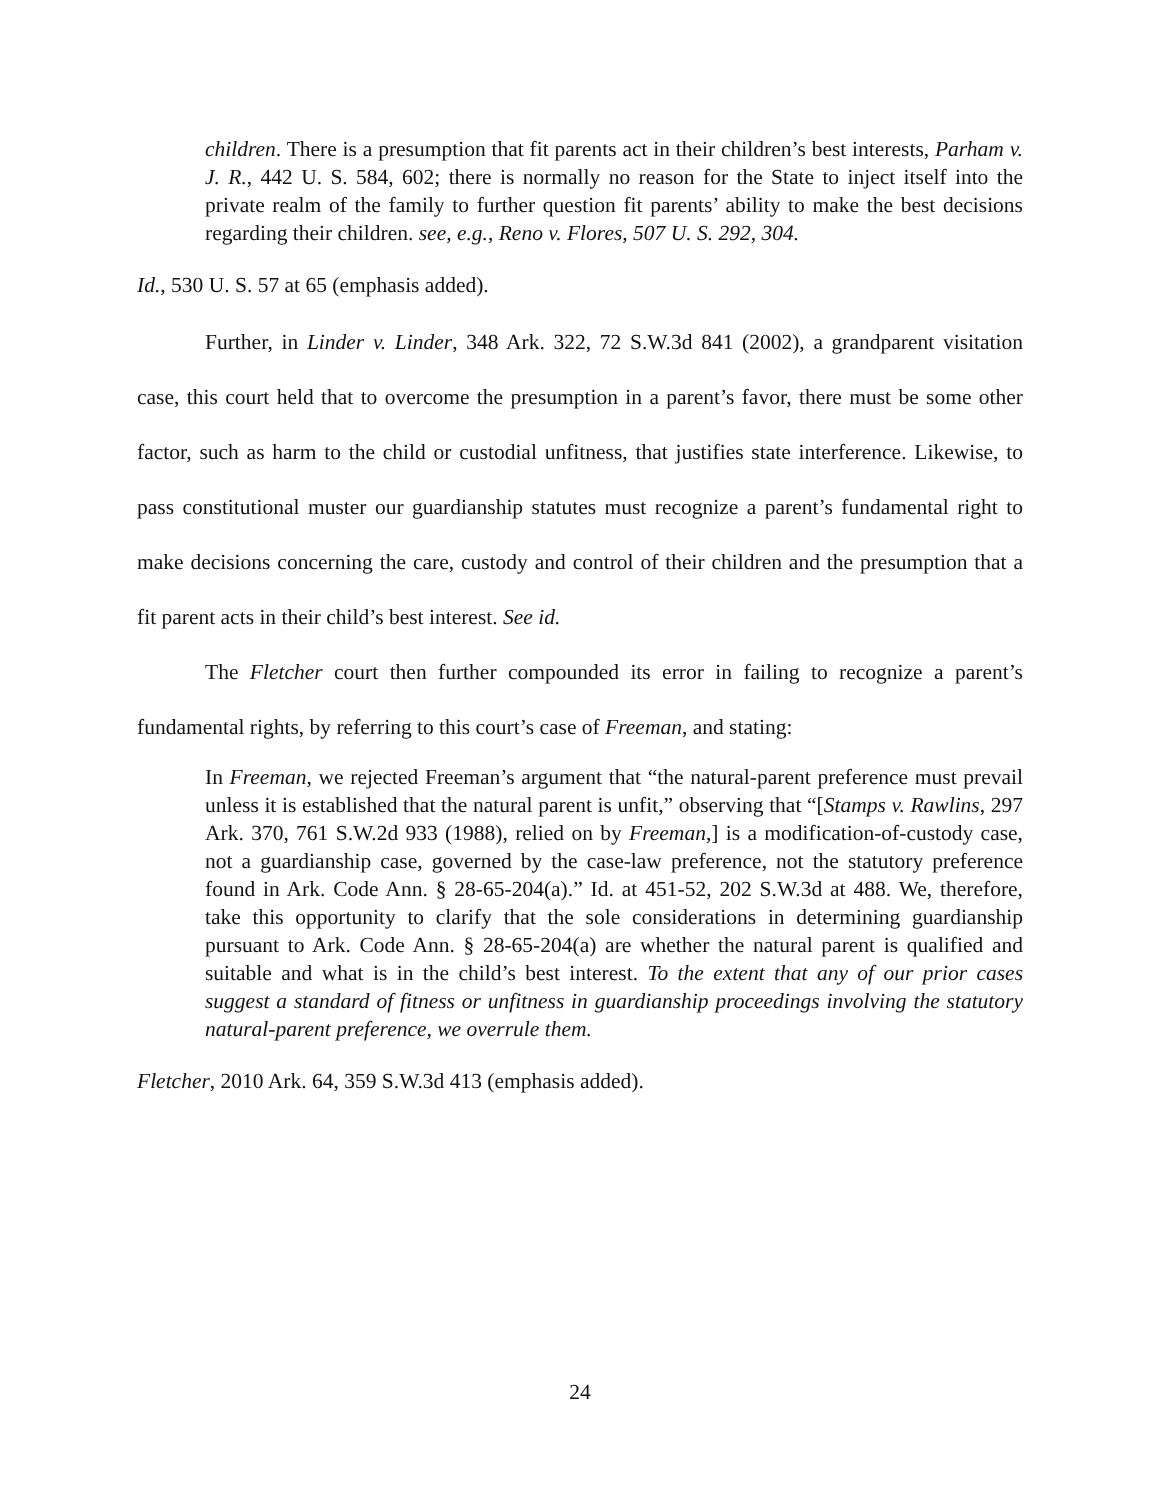children. There is a presumption that fit parents act in their children’s best interests, Parham v. J. R., 442 U. S. 584, 602; there is normally no reason for the State to inject itself into the private realm of the family to further question fit parents’ ability to make the best decisions regarding their children. see, e.g., Reno v. Flores, 507 U. S. 292, 304.
Id., 530 U. S. 57 at 65 (emphasis added).
Further, in Linder v. Linder, 348 Ark. 322, 72 S.W.3d 841 (2002), a grandparent visitation case, this court held that to overcome the presumption in a parent’s favor, there must be some other factor, such as harm to the child or custodial unfitness, that justifies state interference. Likewise, to pass constitutional muster our guardianship statutes must recognize a parent’s fundamental right to make decisions concerning the care, custody and control of their children and the presumption that a fit parent acts in their child’s best interest. See id.
The Fletcher court then further compounded its error in failing to recognize a parent’s fundamental rights, by referring to this court’s case of Freeman, and stating:
In Freeman, we rejected Freeman’s argument that “the natural-parent preference must prevail unless it is established that the natural parent is unfit,” observing that “[Stamps v. Rawlins, 297 Ark. 370, 761 S.W.2d 933 (1988), relied on by Freeman,] is a modification-of-custody case, not a guardianship case, governed by the case-law preference, not the statutory preference found in Ark. Code Ann. § 28-65-204(a).” Id. at 451-52, 202 S.W.3d at 488. We, therefore, take this opportunity to clarify that the sole considerations in determining guardianship pursuant to Ark. Code Ann. § 28-65-204(a) are whether the natural parent is qualified and suitable and what is in the child’s best interest. To the extent that any of our prior cases suggest a standard of fitness or unfitness in guardianship proceedings involving the statutory natural-parent preference, we overrule them.
Fletcher, 2010 Ark. 64, 359 S.W.3d 413 (emphasis added).
24